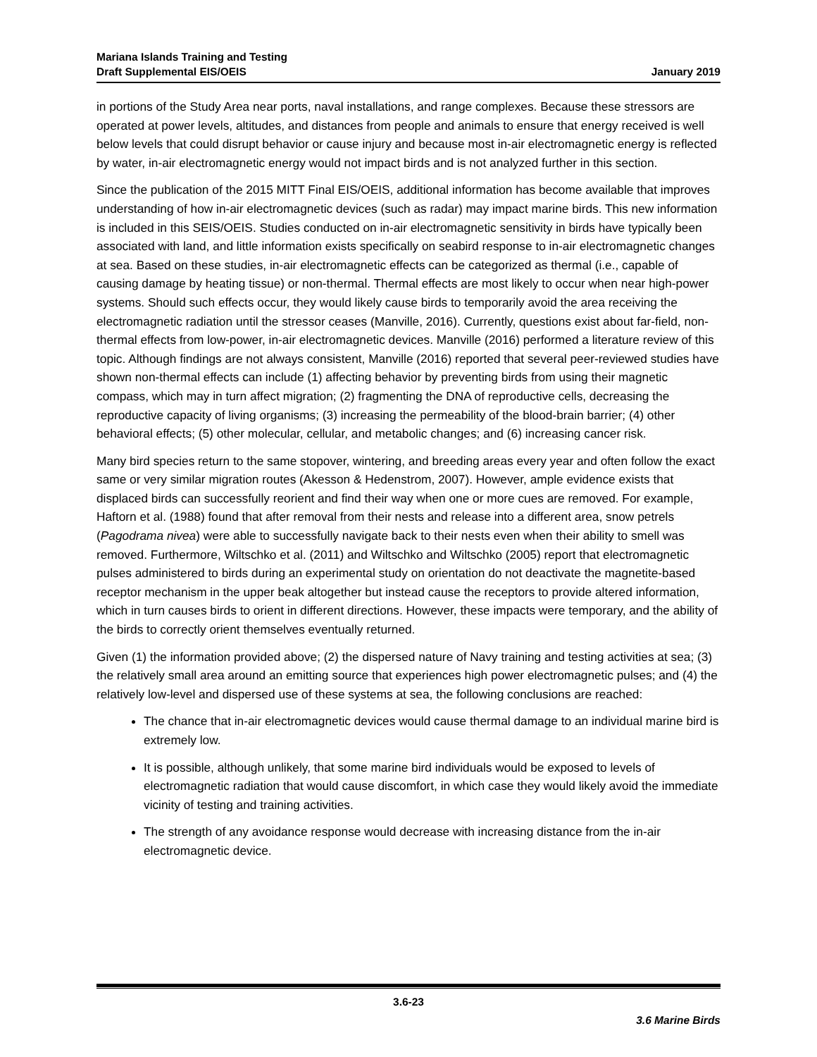Mariana Islands Training and Testing
Draft Supplemental EIS/OEIS January 2019
in portions of the Study Area near ports, naval installations, and range complexes. Because these stressors are operated at power levels, altitudes, and distances from people and animals to ensure that energy received is well below levels that could disrupt behavior or cause injury and because most in-air electromagnetic energy is reflected by water, in-air electromagnetic energy would not impact birds and is not analyzed further in this section.
Since the publication of the 2015 MITT Final EIS/OEIS, additional information has become available that improves understanding of how in-air electromagnetic devices (such as radar) may impact marine birds. This new information is included in this SEIS/OEIS. Studies conducted on in-air electromagnetic sensitivity in birds have typically been associated with land, and little information exists specifically on seabird response to in-air electromagnetic changes at sea. Based on these studies, in-air electromagnetic effects can be categorized as thermal (i.e., capable of causing damage by heating tissue) or non-thermal. Thermal effects are most likely to occur when near high-power systems. Should such effects occur, they would likely cause birds to temporarily avoid the area receiving the electromagnetic radiation until the stressor ceases (Manville, 2016). Currently, questions exist about far-field, non-thermal effects from low-power, in-air electromagnetic devices. Manville (2016) performed a literature review of this topic. Although findings are not always consistent, Manville (2016) reported that several peer-reviewed studies have shown non-thermal effects can include (1) affecting behavior by preventing birds from using their magnetic compass, which may in turn affect migration; (2) fragmenting the DNA of reproductive cells, decreasing the reproductive capacity of living organisms; (3) increasing the permeability of the blood-brain barrier; (4) other behavioral effects; (5) other molecular, cellular, and metabolic changes; and (6) increasing cancer risk.
Many bird species return to the same stopover, wintering, and breeding areas every year and often follow the exact same or very similar migration routes (Akesson & Hedenstrom, 2007). However, ample evidence exists that displaced birds can successfully reorient and find their way when one or more cues are removed. For example, Haftorn et al. (1988) found that after removal from their nests and release into a different area, snow petrels (Pagodrama nivea) were able to successfully navigate back to their nests even when their ability to smell was removed. Furthermore, Wiltschko et al. (2011) and Wiltschko and Wiltschko (2005) report that electromagnetic pulses administered to birds during an experimental study on orientation do not deactivate the magnetite-based receptor mechanism in the upper beak altogether but instead cause the receptors to provide altered information, which in turn causes birds to orient in different directions. However, these impacts were temporary, and the ability of the birds to correctly orient themselves eventually returned.
Given (1) the information provided above; (2) the dispersed nature of Navy training and testing activities at sea; (3) the relatively small area around an emitting source that experiences high power electromagnetic pulses; and (4) the relatively low-level and dispersed use of these systems at sea, the following conclusions are reached:
The chance that in-air electromagnetic devices would cause thermal damage to an individual marine bird is extremely low.
It is possible, although unlikely, that some marine bird individuals would be exposed to levels of electromagnetic radiation that would cause discomfort, in which case they would likely avoid the immediate vicinity of testing and training activities.
The strength of any avoidance response would decrease with increasing distance from the in-air electromagnetic device.
3.6-23
3.6 Marine Birds